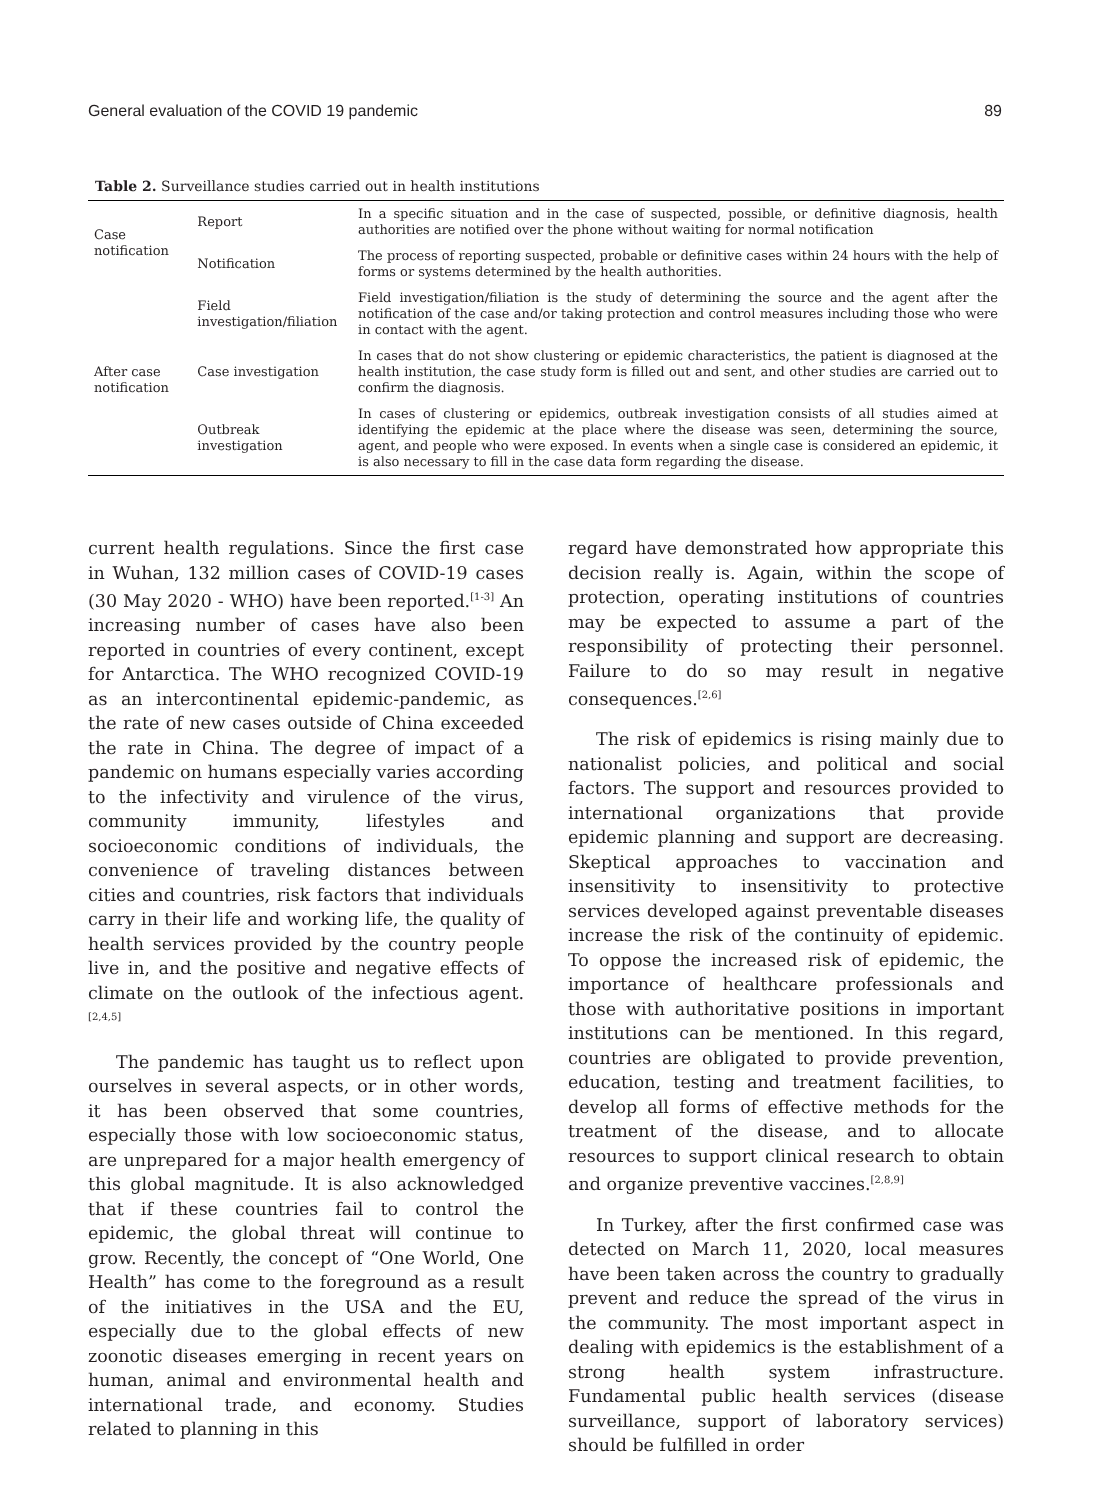General evaluation of the COVID 19 pandemic 89
Table 2. Surveillance studies carried out in health institutions
| Case notification | Report | In a specific situation and in the case of suspected, possible, or definitive diagnosis, health authorities are notified over the phone without waiting for normal notification |
| | Notification | The process of reporting suspected, probable or definitive cases within 24 hours with the help of forms or systems determined by the health authorities. |
| After case notification | Field investigation/filiation | Field investigation/filiation is the study of determining the source and the agent after the notification of the case and/or taking protection and control measures including those who were in contact with the agent. |
| | Case investigation | In cases that do not show clustering or epidemic characteristics, the patient is diagnosed at the health institution, the case study form is filled out and sent, and other studies are carried out to confirm the diagnosis. |
| | Outbreak investigation | In cases of clustering or epidemics, outbreak investigation consists of all studies aimed at identifying the epidemic at the place where the disease was seen, determining the source, agent, and people who were exposed. In events when a single case is considered an epidemic, it is also necessary to fill in the case data form regarding the disease. |
current health regulations. Since the first case in Wuhan, 132 million cases of COVID-19 cases (30 May 2020 - WHO) have been reported.<sup>[1-3]</sup> An increasing number of cases have also been reported in countries of every continent, except for Antarctica. The WHO recognized COVID-19 as an intercontinental epidemic-pandemic, as the rate of new cases outside of China exceeded the rate in China. The degree of impact of a pandemic on humans especially varies according to the infectivity and virulence of the virus, community immunity, lifestyles and socioeconomic conditions of individuals, the convenience of traveling distances between cities and countries, risk factors that individuals carry in their life and working life, the quality of health services provided by the country people live in, and the positive and negative effects of climate on the outlook of the infectious agent.<sup>[2,4,5]</sup>
The pandemic has taught us to reflect upon ourselves in several aspects, or in other words, it has been observed that some countries, especially those with low socioeconomic status, are unprepared for a major health emergency of this global magnitude. It is also acknowledged that if these countries fail to control the epidemic, the global threat will continue to grow. Recently, the concept of “One World, One Health” has come to the foreground as a result of the initiatives in the USA and the EU, especially due to the global effects of new zoonotic diseases emerging in recent years on human, animal and environmental health and international trade, and economy. Studies related to planning in this
regard have demonstrated how appropriate this decision really is. Again, within the scope of protection, operating institutions of countries may be expected to assume a part of the responsibility of protecting their personnel. Failure to do so may result in negative consequences.<sup>[2,6]</sup>
The risk of epidemics is rising mainly due to nationalist policies, and political and social factors. The support and resources provided to international organizations that provide epidemic planning and support are decreasing. Skeptical approaches to vaccination and insensitivity to insensitivity to protective services developed against preventable diseases increase the risk of the continuity of epidemic. To oppose the increased risk of epidemic, the importance of healthcare professionals and those with authoritative positions in important institutions can be mentioned. In this regard, countries are obligated to provide prevention, education, testing and treatment facilities, to develop all forms of effective methods for the treatment of the disease, and to allocate resources to support clinical research to obtain and organize preventive vaccines.<sup>[2,8,9]</sup>
In Turkey, after the first confirmed case was detected on March 11, 2020, local measures have been taken across the country to gradually prevent and reduce the spread of the virus in the community. The most important aspect in dealing with epidemics is the establishment of a strong health system infrastructure. Fundamental public health services (disease surveillance, support of laboratory services) should be fulfilled in order